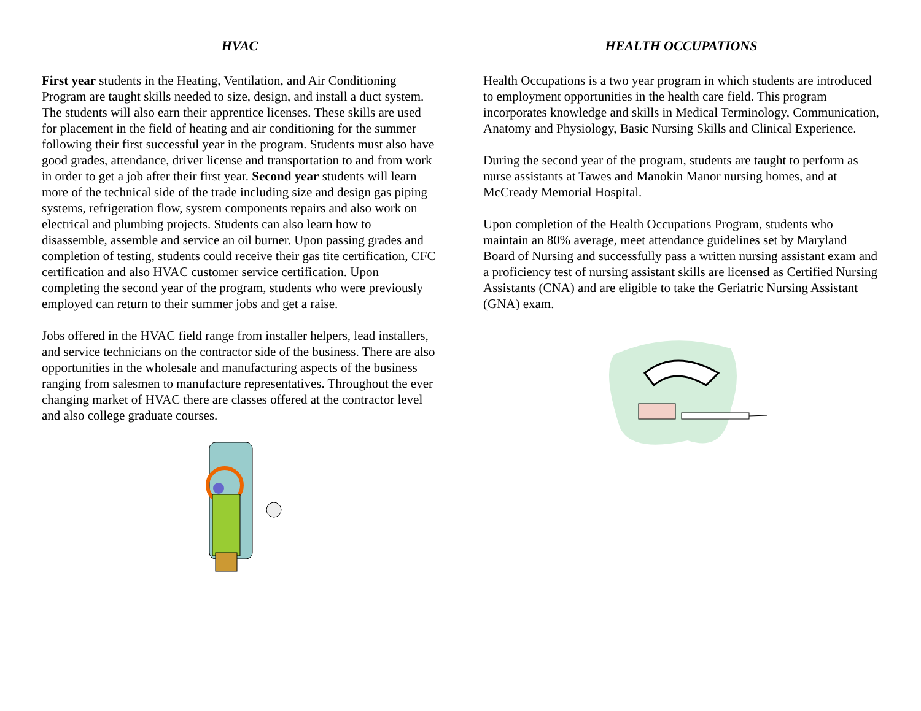HVAC
First year students in the Heating, Ventilation, and Air Conditioning Program are taught skills needed to size, design, and install a duct system. The students will also earn their apprentice licenses. These skills are used for placement in the field of heating and air conditioning for the summer following their first successful year in the program. Students must also have good grades, attendance, driver license and transportation to and from work in order to get a job after their first year. Second year students will learn more of the technical side of the trade including size and design gas piping systems, refrigeration flow, system components repairs and also work on electrical and plumbing projects. Students can also learn how to disassemble, assemble and service an oil burner. Upon passing grades and completion of testing, students could receive their gas tite certification, CFC certification and also HVAC customer service certification. Upon completing the second year of the program, students who were previously employed can return to their summer jobs and get a raise.
Jobs offered in the HVAC field range from installer helpers, lead installers, and service technicians on the contractor side of the business. There are also opportunities in the wholesale and manufacturing aspects of the business ranging from salesmen to manufacture representatives. Throughout the ever changing market of HVAC there are classes offered at the contractor level and also college graduate courses.
HEALTH OCCUPATIONS
Health Occupations is a two year program in which students are introduced to employment opportunities in the health care field. This program incorporates knowledge and skills in Medical Terminology, Communication, Anatomy and Physiology, Basic Nursing Skills and Clinical Experience.
During the second year of the program, students are taught to perform as nurse assistants at Tawes and Manokin Manor nursing homes, and at McCready Memorial Hospital.
Upon completion of the Health Occupations Program, students who maintain an 80% average, meet attendance guidelines set by Maryland Board of Nursing and successfully pass a written nursing assistant exam and a proficiency test of nursing assistant skills are licensed as Certified Nursing Assistants (CNA) and are eligible to take the Geriatric Nursing Assistant (GNA) exam.